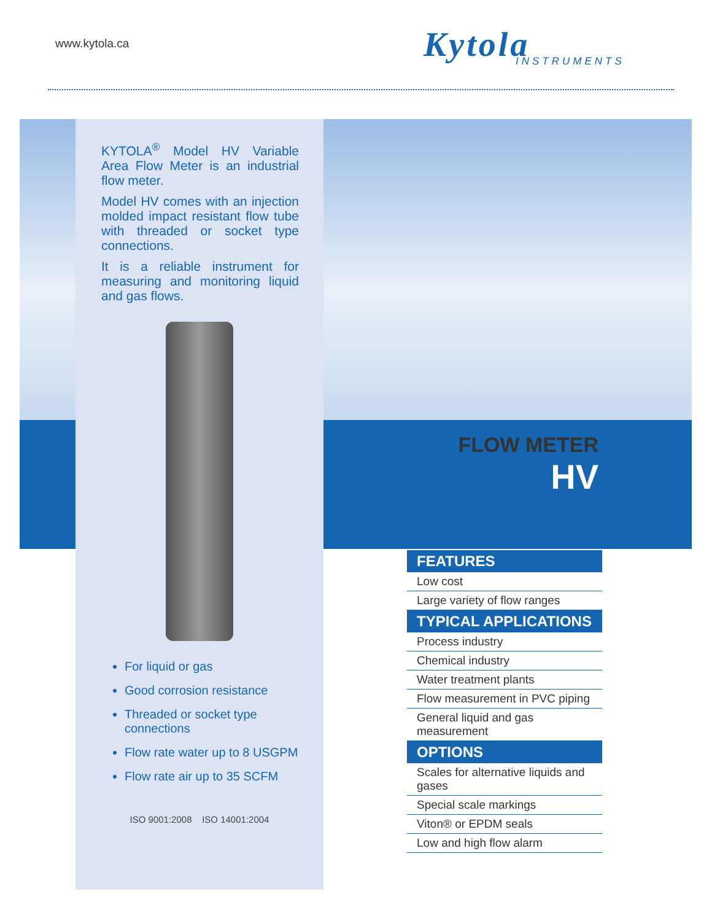www.kytola.ca Kytola
INSTRUMENTS
KYTOLA<sup>®</sup> Model HV Variable Area Flow Meter is an industrial flow meter.
Model HV comes with an injection molded impact resistant flow tube with threaded or socket type connections.
It is a reliable instrument for measuring and monitoring liquid and gas flows.
For liquid or gas
Good corrosion resistance
Threaded or socket type connections
Flow rate water up to 8 USGPM
Flow rate air up to 35 SCFM
ISO 9001:2008 ISO 14001:2004
FLOW METER
HV
FEATURES
Low cost
Large variety of flow ranges
TYPICAL APPLICATIONS
Process industry
Chemical industry
Water treatment plants
Flow measurement in PVC piping
General liquid and gas measurement
OPTIONS
Scales for alternative liquids and gases
Special scale markings
Viton® or EPDM seals
Low and high flow alarm